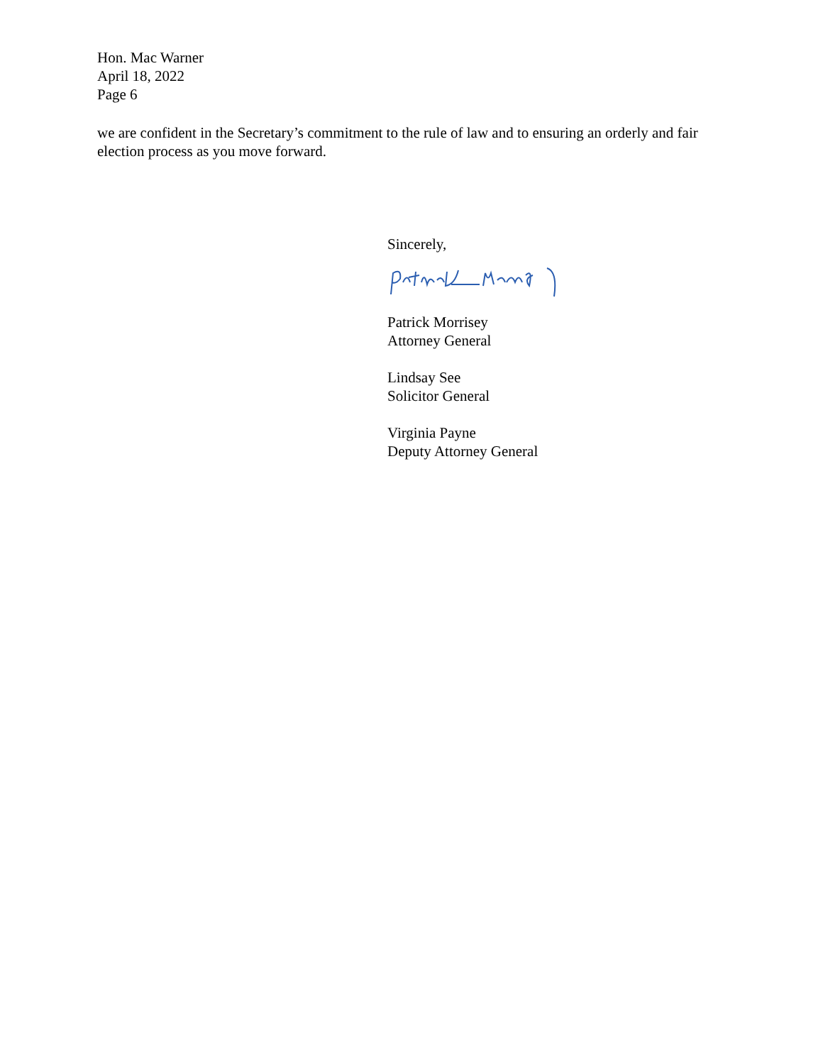Hon. Mac Warner
April 18, 2022
Page 6
we are confident in the Secretary’s commitment to the rule of law and to ensuring an orderly and fair election process as you move forward.
Sincerely,
Patrick Morrisey
Attorney General
Lindsay See
Solicitor General
Virginia Payne
Deputy Attorney General